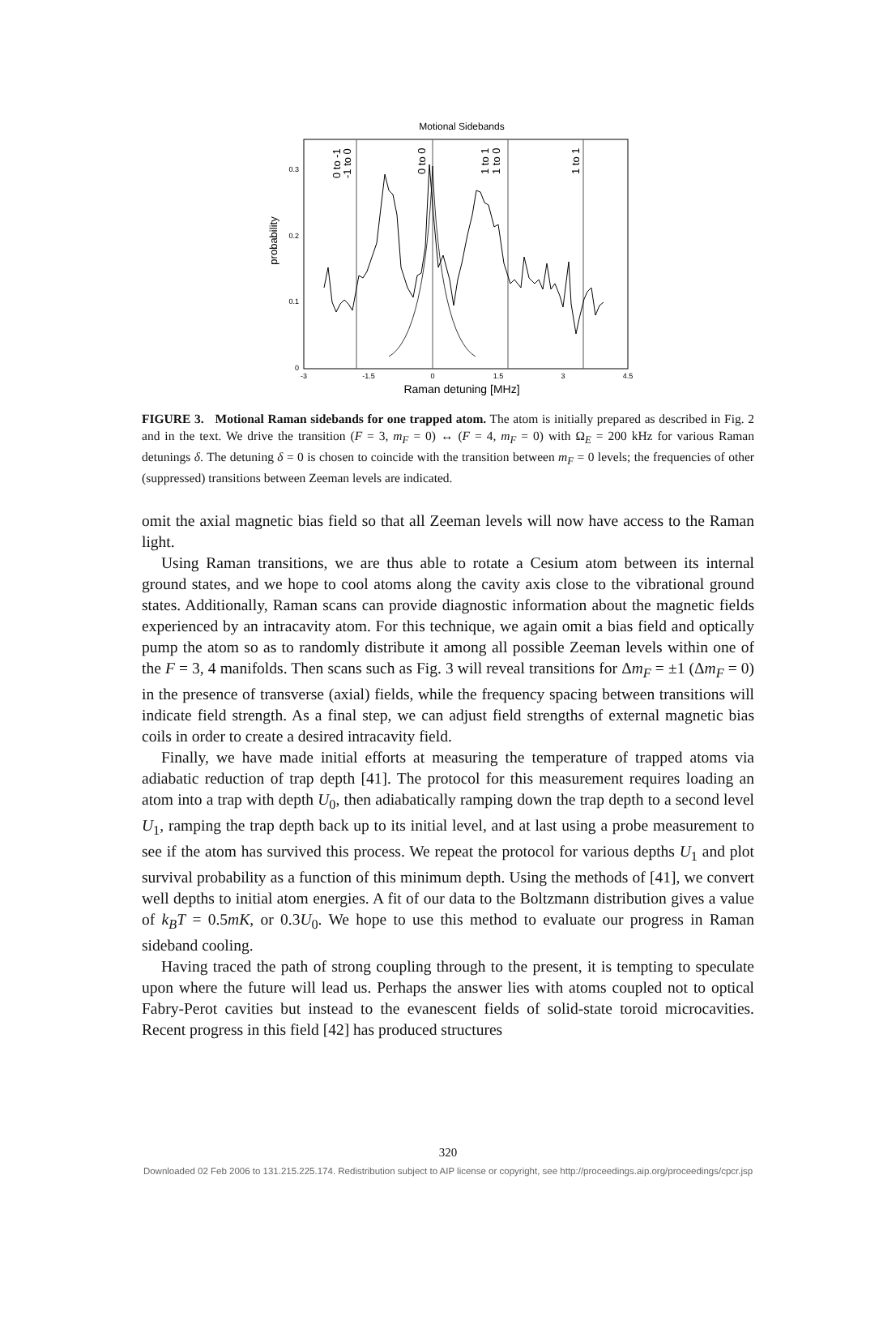Motional Sidebands
0.3
0.2
0.1
0
-3
-1.5
0
1.5
3
4.5
Raman detuning [MHz]
probability
0 to -1
-1 to 0
0 to 0
1 to 1
1 to 0
1 to 1
FIGURE 3. Motional Raman sidebands for one trapped atom. The atom is initially prepared as described in Fig. 2 and in the text. We drive the transition (F = 3, m<sub>F</sub> = 0) ↔ (F = 4, m<sub>F</sub> = 0) with Ω<sub>E</sub> = 200 kHz for various Raman detunings δ. The detuning δ = 0 is chosen to coincide with the transition between m<sub>F</sub> = 0 levels; the frequencies of other (suppressed) transitions between Zeeman levels are indicated.
omit the axial magnetic bias field so that all Zeeman levels will now have access to the Raman light.
Using Raman transitions, we are thus able to rotate a Cesium atom between its internal ground states, and we hope to cool atoms along the cavity axis close to the vibrational ground states. Additionally, Raman scans can provide diagnostic information about the magnetic fields experienced by an intracavity atom. For this technique, we again omit a bias field and optically pump the atom so as to randomly distribute it among all possible Zeeman levels within one of the F = 3, 4 manifolds. Then scans such as Fig. 3 will reveal transitions for Δm<sub>F</sub> = ±1 (Δm<sub>F</sub> = 0) in the presence of transverse (axial) fields, while the frequency spacing between transitions will indicate field strength. As a final step, we can adjust field strengths of external magnetic bias coils in order to create a desired intracavity field.
Finally, we have made initial efforts at measuring the temperature of trapped atoms via adiabatic reduction of trap depth [41]. The protocol for this measurement requires loading an atom into a trap with depth U<sub>0</sub>, then adiabatically ramping down the trap depth to a second level U<sub>1</sub>, ramping the trap depth back up to its initial level, and at last using a probe measurement to see if the atom has survived this process. We repeat the protocol for various depths U<sub>1</sub> and plot survival probability as a function of this minimum depth. Using the methods of [41], we convert well depths to initial atom energies. A fit of our data to the Boltzmann distribution gives a value of k<sub>B</sub>T = 0.5mK, or 0.3U<sub>0</sub>. We hope to use this method to evaluate our progress in Raman sideband cooling.
Having traced the path of strong coupling through to the present, it is tempting to speculate upon where the future will lead us. Perhaps the answer lies with atoms coupled not to optical Fabry-Perot cavities but instead to the evanescent fields of solid-state toroid microcavities. Recent progress in this field [42] has produced structures
320
Downloaded 02 Feb 2006 to 131.215.225.174. Redistribution subject to AIP license or copyright, see http://proceedings.aip.org/proceedings/cpcr.jsp